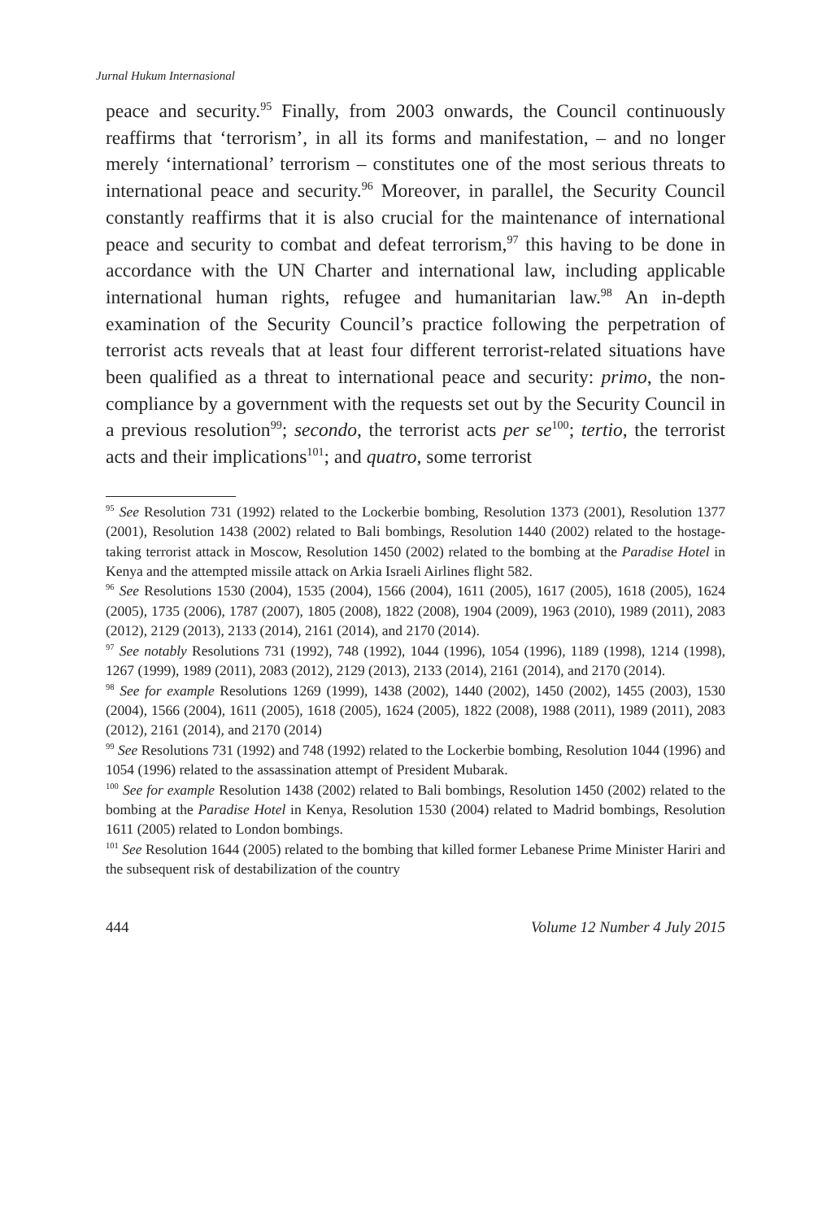Jurnal Hukum Internasional
peace and security.<sup>95</sup> Finally, from 2003 onwards, the Council continuously reaffirms that ‘terrorism’, in all its forms and manifestation, – and no longer merely ‘international’ terrorism – constitutes one of the most serious threats to international peace and security.<sup>96</sup> Moreover, in parallel, the Security Council constantly reaffirms that it is also crucial for the maintenance of international peace and security to combat and defeat terrorism,<sup>97</sup> this having to be done in accordance with the UN Charter and international law, including applicable international human rights, refugee and humanitarian law.<sup>98</sup> An in-depth examination of the Security Council’s practice following the perpetration of terrorist acts reveals that at least four different terrorist-related situations have been qualified as a threat to international peace and security: primo, the non-compliance by a government with the requests set out by the Security Council in a previous resolution<sup>99</sup>; secondo, the terrorist acts per se<sup>100</sup>; tertio, the terrorist acts and their implications<sup>101</sup>; and quatro, some terrorist
<sup>95</sup> See Resolution 731 (1992) related to the Lockerbie bombing, Resolution 1373 (2001), Resolution 1377 (2001), Resolution 1438 (2002) related to Bali bombings, Resolution 1440 (2002) related to the hostage-taking terrorist attack in Moscow, Resolution 1450 (2002) related to the bombing at the Paradise Hotel in Kenya and the attempted missile attack on Arkia Israeli Airlines flight 582.
<sup>96</sup> See Resolutions 1530 (2004), 1535 (2004), 1566 (2004), 1611 (2005), 1617 (2005), 1618 (2005), 1624 (2005), 1735 (2006), 1787 (2007), 1805 (2008), 1822 (2008), 1904 (2009), 1963 (2010), 1989 (2011), 2083 (2012), 2129 (2013), 2133 (2014), 2161 (2014), and 2170 (2014).
<sup>97</sup> See notably Resolutions 731 (1992), 748 (1992), 1044 (1996), 1054 (1996), 1189 (1998), 1214 (1998), 1267 (1999), 1989 (2011), 2083 (2012), 2129 (2013), 2133 (2014), 2161 (2014), and 2170 (2014).
<sup>98</sup> See for example Resolutions 1269 (1999), 1438 (2002), 1440 (2002), 1450 (2002), 1455 (2003), 1530 (2004), 1566 (2004), 1611 (2005), 1618 (2005), 1624 (2005), 1822 (2008), 1988 (2011), 1989 (2011), 2083 (2012), 2161 (2014), and 2170 (2014)
<sup>99</sup> See Resolutions 731 (1992) and 748 (1992) related to the Lockerbie bombing, Resolution 1044 (1996) and 1054 (1996) related to the assassination attempt of President Mubarak.
<sup>100</sup> See for example Resolution 1438 (2002) related to Bali bombings, Resolution 1450 (2002) related to the bombing at the Paradise Hotel in Kenya, Resolution 1530 (2004) related to Madrid bombings, Resolution 1611 (2005) related to London bombings.
<sup>101</sup> See Resolution 1644 (2005) related to the bombing that killed former Lebanese Prime Minister Hariri and the subsequent risk of destabilization of the country
444 Volume 12 Number 4 July 2015